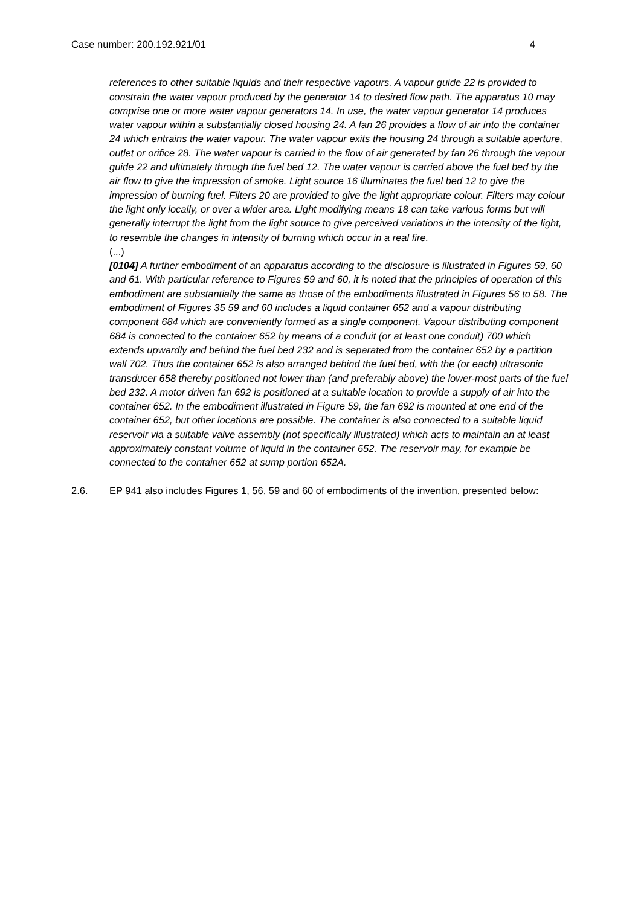Case number: 200.192.921/01 4
references to other suitable liquids and their respective vapours. A vapour guide 22 is provided to constrain the water vapour produced by the generator 14 to desired flow path. The apparatus 10 may comprise one or more water vapour generators 14. In use, the water vapour generator 14 produces water vapour within a substantially closed housing 24. A fan 26 provides a flow of air into the container 24 which entrains the water vapour. The water vapour exits the housing 24 through a suitable aperture, outlet or orifice 28. The water vapour is carried in the flow of air generated by fan 26 through the vapour guide 22 and ultimately through the fuel bed 12. The water vapour is carried above the fuel bed by the air flow to give the impression of smoke. Light source 16 illuminates the fuel bed 12 to give the impression of burning fuel. Filters 20 are provided to give the light appropriate colour. Filters may colour the light only locally, or over a wider area. Light modifying means 18 can take various forms but will generally interrupt the light from the light source to give perceived variations in the intensity of the light, to resemble the changes in intensity of burning which occur in a real fire.
(...)
[0104] A further embodiment of an apparatus according to the disclosure is illustrated in Figures 59, 60 and 61. With particular reference to Figures 59 and 60, it is noted that the principles of operation of this embodiment are substantially the same as those of the embodiments illustrated in Figures 56 to 58. The embodiment of Figures 35 59 and 60 includes a liquid container 652 and a vapour distributing component 684 which are conveniently formed as a single component. Vapour distributing component 684 is connected to the container 652 by means of a conduit (or at least one conduit) 700 which extends upwardly and behind the fuel bed 232 and is separated from the container 652 by a partition wall 702. Thus the container 652 is also arranged behind the fuel bed, with the (or each) ultrasonic transducer 658 thereby positioned not lower than (and preferably above) the lower-most parts of the fuel bed 232. A motor driven fan 692 is positioned at a suitable location to provide a supply of air into the container 652. In the embodiment illustrated in Figure 59, the fan 692 is mounted at one end of the container 652, but other locations are possible. The container is also connected to a suitable liquid reservoir via a suitable valve assembly (not specifically illustrated) which acts to maintain an at least approximately constant volume of liquid in the container 652. The reservoir may, for example be connected to the container 652 at sump portion 652A.
2.6. EP 941 also includes Figures 1, 56, 59 and 60 of embodiments of the invention, presented below: